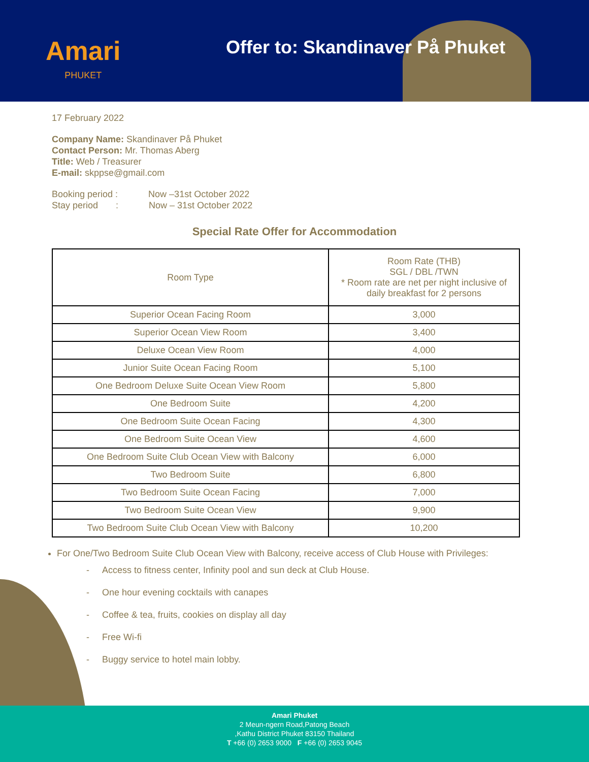Amari
PHUKET
Offer to: Skandinaver På Phuket
17 February 2022
Company Name: Skandinaver På Phuket
Contact Person: Mr. Thomas Aberg
Title: Web / Treasurer
E-mail: skppse@gmail.com
Booking period : Now –31st October 2022
Stay period : Now – 31st October 2022
Special Rate Offer for Accommodation
| Room Type | Room Rate (THB) SGL / DBL /TWN * Room rate are net per night inclusive of daily breakfast for 2 persons |
| --- | --- |
| Superior Ocean Facing Room | 3,000 |
| Superior Ocean View Room | 3,400 |
| Deluxe Ocean View Room | 4,000 |
| Junior Suite Ocean Facing Room | 5,100 |
| One Bedroom Deluxe Suite Ocean View Room | 5,800 |
| One Bedroom Suite | 4,200 |
| One Bedroom Suite Ocean Facing | 4,300 |
| One Bedroom Suite Ocean View | 4,600 |
| One Bedroom Suite Club Ocean View with Balcony | 6,000 |
| Two Bedroom Suite | 6,800 |
| Two Bedroom Suite Ocean Facing | 7,000 |
| Two Bedroom Suite Ocean View | 9,900 |
| Two Bedroom Suite Club Ocean View with Balcony | 10,200 |
For One/Two Bedroom Suite Club Ocean View with Balcony, receive access of Club House with Privileges:
- Access to fitness center, Infinity pool and sun deck at Club House.
- One hour evening cocktails with canapes
- Coffee & tea, fruits, cookies on display all day
- Free Wi-fi
- Buggy service to hotel main lobby.
Amari Phuket
2 Meun-ngern Road,Patong Beach
,Kathu District Phuket 83150 Thailand
T +66 (0) 2653 9000 F +66 (0) 2653 9045